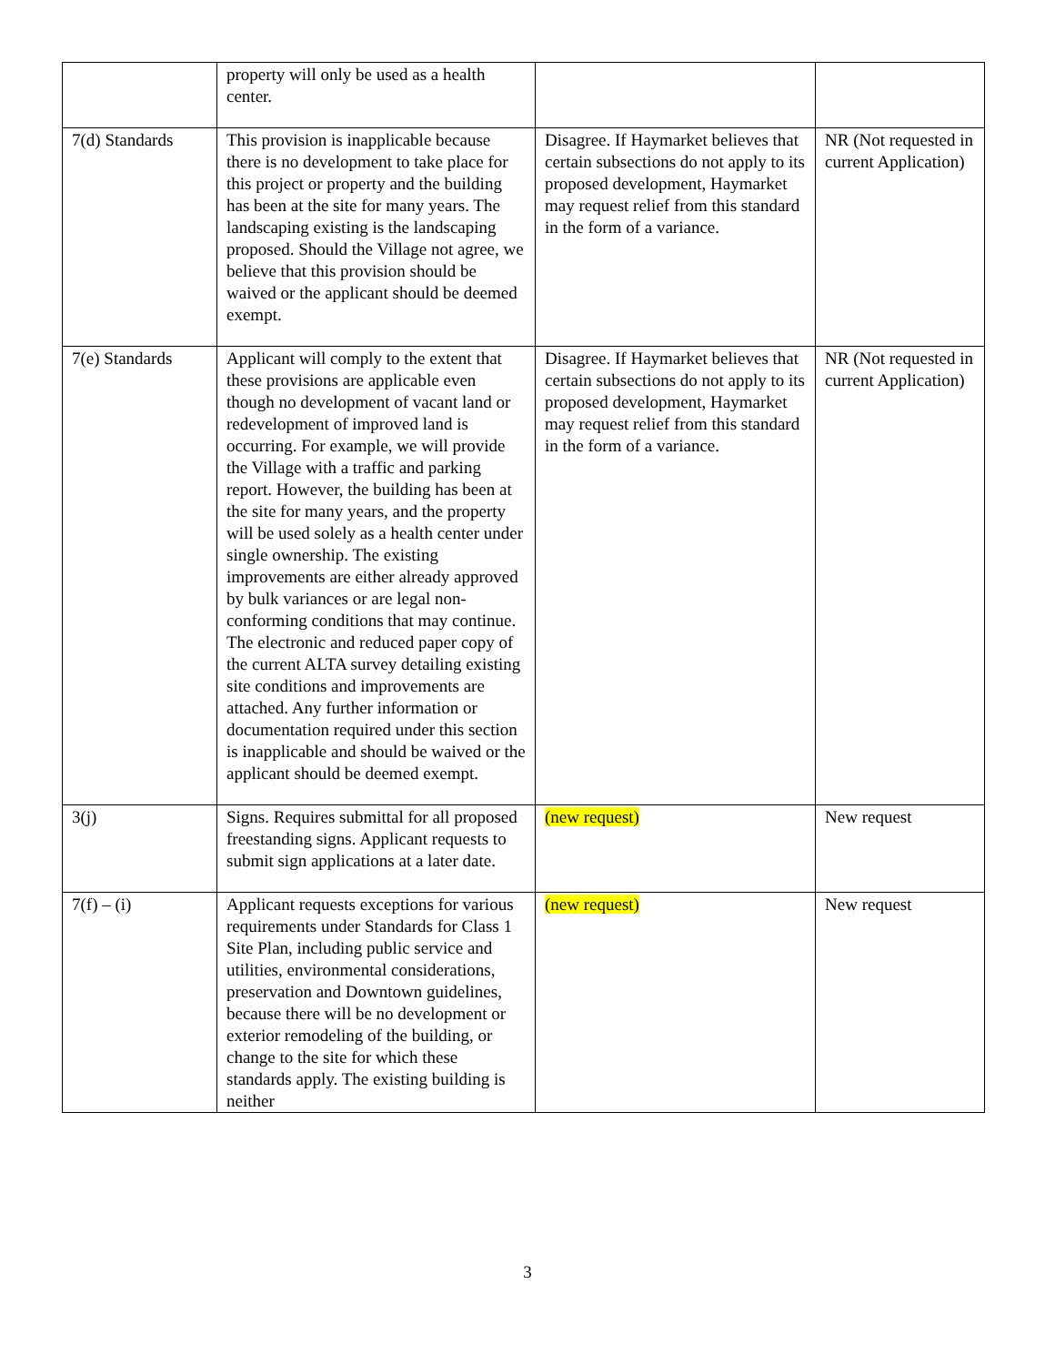| | property will only be used as a health center. | | |
| 7(d) Standards | This provision is inapplicable because there is no development to take place for this project or property and the building has been at the site for many years. The landscaping existing is the landscaping proposed. Should the Village not agree, we believe that this provision should be waived or the applicant should be deemed exempt. | Disagree. If Haymarket believes that certain subsections do not apply to its proposed development, Haymarket may request relief from this standard in the form of a variance. | NR (Not requested in current Application) |
| 7(e) Standards | Applicant will comply to the extent that these provisions are applicable even though no development of vacant land or redevelopment of improved land is occurring. For example, we will provide the Village with a traffic and parking report. However, the building has been at the site for many years, and the property will be used solely as a health center under single ownership. The existing improvements are either already approved by bulk variances or are legal non-conforming conditions that may continue. The electronic and reduced paper copy of the current ALTA survey detailing existing site conditions and improvements are attached. Any further information or documentation required under this section is inapplicable and should be waived or the applicant should be deemed exempt. | Disagree. If Haymarket believes that certain subsections do not apply to its proposed development, Haymarket may request relief from this standard in the form of a variance. | NR (Not requested in current Application) |
| 3(j) | Signs. Requires submittal for all proposed freestanding signs. Applicant requests to submit sign applications at a later date. | (new request) | New request |
| 7(f) – (i) | Applicant requests exceptions for various requirements under Standards for Class 1 Site Plan, including public service and utilities, environmental considerations, preservation and Downtown guidelines, because there will be no development or exterior remodeling of the building, or change to the site for which these standards apply. The existing building is neither | (new request) | New request |
3